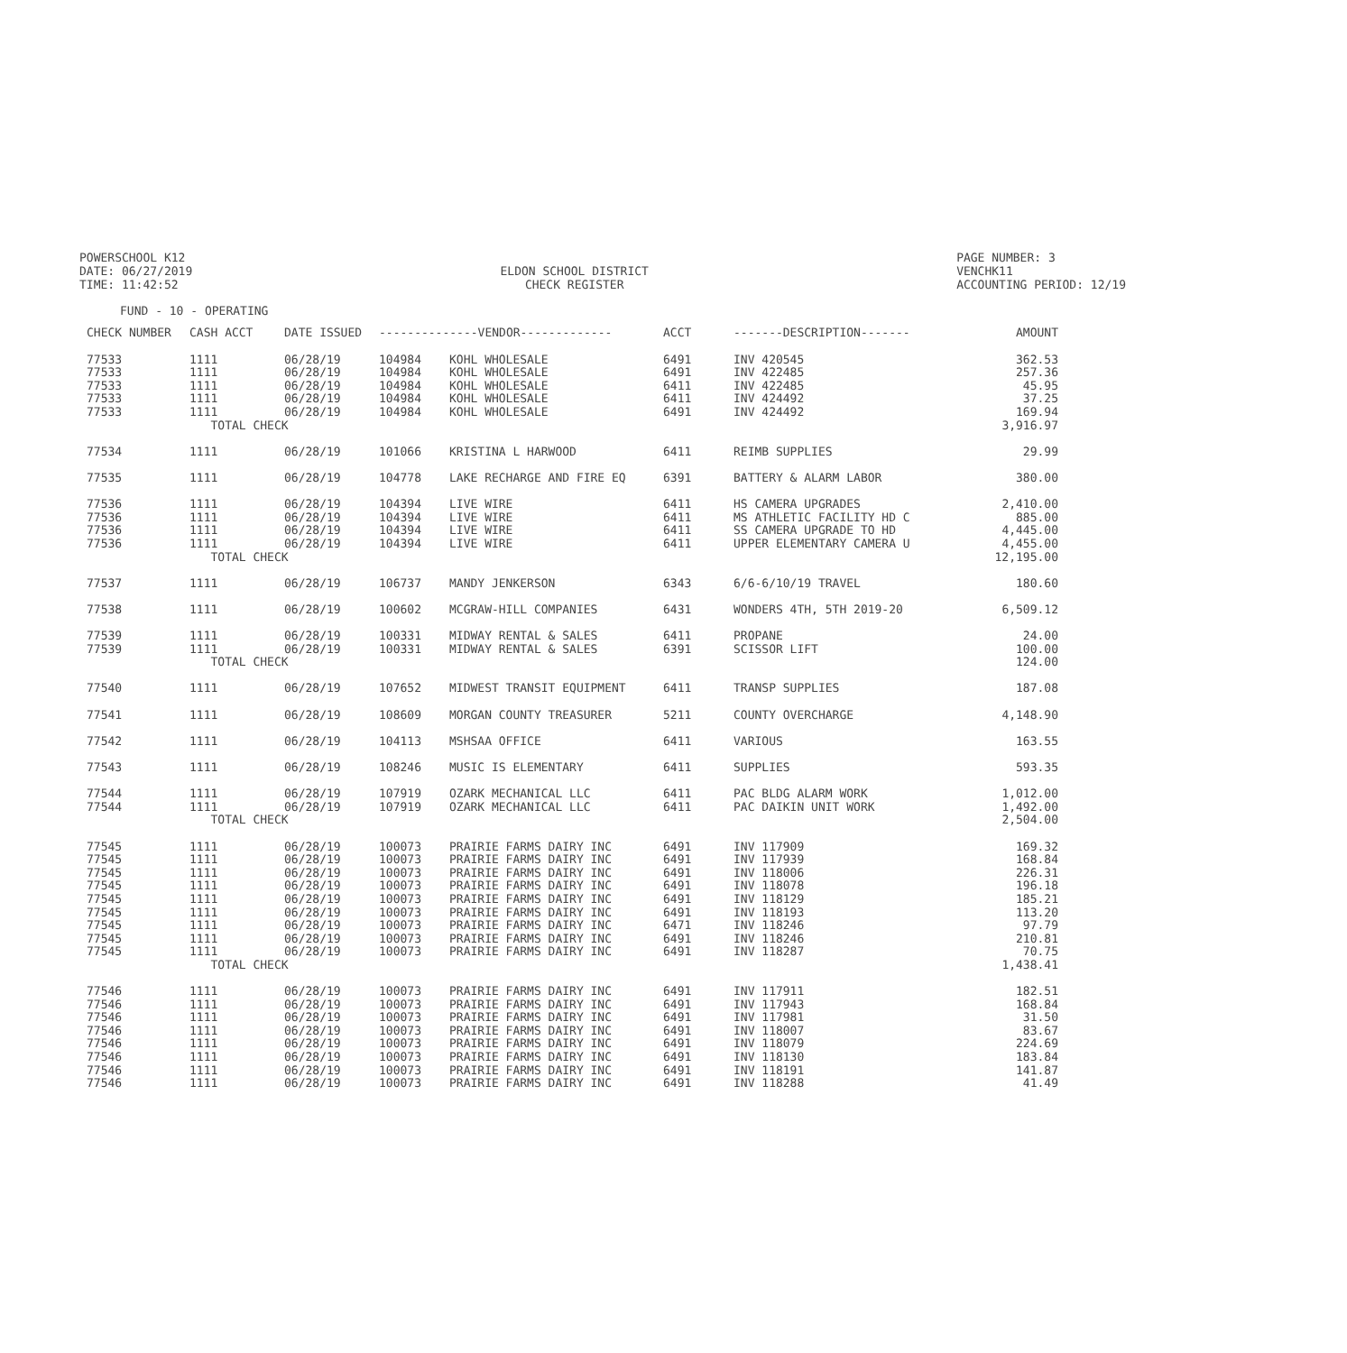POWERSCHOOL K12
DATE: 06/27/2019
TIME: 11:42:52
ELDON SCHOOL DISTRICT
CHECK REGISTER
PAGE NUMBER: 3
VENCHK11
ACCOUNTING PERIOD: 12/19
FUND - 10 - OPERATING
| CHECK NUMBER | CASH ACCT | DATE ISSUED | --------------VENDOR------------- | | ACCT | -------DESCRIPTION------- | AMOUNT |
| --- | --- | --- | --- | --- | --- | --- | --- |
| 77533 | 1111 | 06/28/19 | 104984 | KOHL WHOLESALE | 6491 | INV 420545 | 362.53 |
| 77533 | 1111 | 06/28/19 | 104984 | KOHL WHOLESALE | 6491 | INV 422485 | 257.36 |
| 77533 | 1111 | 06/28/19 | 104984 | KOHL WHOLESALE | 6411 | INV 422485 | 45.95 |
| 77533 | 1111 | 06/28/19 | 104984 | KOHL WHOLESALE | 6411 | INV 424492 | 37.25 |
| 77533 | 1111 | 06/28/19 | 104984 | KOHL WHOLESALE | 6491 | INV 424492 | 169.94 |
| | TOTAL CHECK | | | | | | 3,916.97 |
| 77534 | 1111 | 06/28/19 | 101066 | KRISTINA L HARWOOD | 6411 | REIMB SUPPLIES | 29.99 |
| 77535 | 1111 | 06/28/19 | 104778 | LAKE RECHARGE AND FIRE EQ | 6391 | BATTERY & ALARM LABOR | 380.00 |
| 77536 | 1111 | 06/28/19 | 104394 | LIVE WIRE | 6411 | HS CAMERA UPGRADES | 2,410.00 |
| 77536 | 1111 | 06/28/19 | 104394 | LIVE WIRE | 6411 | MS ATHLETIC FACILITY HD C | 885.00 |
| 77536 | 1111 | 06/28/19 | 104394 | LIVE WIRE | 6411 | SS CAMERA UPGRADE TO HD | 4,445.00 |
| 77536 | 1111 | 06/28/19 | 104394 | LIVE WIRE | 6411 | UPPER ELEMENTARY CAMERA U | 4,455.00 |
| | TOTAL CHECK | | | | | | 12,195.00 |
| 77537 | 1111 | 06/28/19 | 106737 | MANDY JENKERSON | 6343 | 6/6-6/10/19 TRAVEL | 180.60 |
| 77538 | 1111 | 06/28/19 | 100602 | MCGRAW-HILL COMPANIES | 6431 | WONDERS 4TH, 5TH 2019-20 | 6,509.12 |
| 77539 | 1111 | 06/28/19 | 100331 | MIDWAY RENTAL & SALES | 6411 | PROPANE | 24.00 |
| 77539 | 1111 | 06/28/19 | 100331 | MIDWAY RENTAL & SALES | 6391 | SCISSOR LIFT | 100.00 |
| | TOTAL CHECK | | | | | | 124.00 |
| 77540 | 1111 | 06/28/19 | 107652 | MIDWEST TRANSIT EQUIPMENT | 6411 | TRANSP SUPPLIES | 187.08 |
| 77541 | 1111 | 06/28/19 | 108609 | MORGAN COUNTY TREASURER | 5211 | COUNTY OVERCHARGE | 4,148.90 |
| 77542 | 1111 | 06/28/19 | 104113 | MSHSAA OFFICE | 6411 | VARIOUS | 163.55 |
| 77543 | 1111 | 06/28/19 | 108246 | MUSIC IS ELEMENTARY | 6411 | SUPPLIES | 593.35 |
| 77544 | 1111 | 06/28/19 | 107919 | OZARK MECHANICAL LLC | 6411 | PAC BLDG ALARM WORK | 1,012.00 |
| 77544 | 1111 | 06/28/19 | 107919 | OZARK MECHANICAL LLC | 6411 | PAC DAIKIN UNIT WORK | 1,492.00 |
| | TOTAL CHECK | | | | | | 2,504.00 |
| 77545 | 1111 | 06/28/19 | 100073 | PRAIRIE FARMS DAIRY INC | 6491 | INV 117909 | 169.32 |
| 77545 | 1111 | 06/28/19 | 100073 | PRAIRIE FARMS DAIRY INC | 6491 | INV 117939 | 168.84 |
| 77545 | 1111 | 06/28/19 | 100073 | PRAIRIE FARMS DAIRY INC | 6491 | INV 118006 | 226.31 |
| 77545 | 1111 | 06/28/19 | 100073 | PRAIRIE FARMS DAIRY INC | 6491 | INV 118078 | 196.18 |
| 77545 | 1111 | 06/28/19 | 100073 | PRAIRIE FARMS DAIRY INC | 6491 | INV 118129 | 185.21 |
| 77545 | 1111 | 06/28/19 | 100073 | PRAIRIE FARMS DAIRY INC | 6491 | INV 118193 | 113.20 |
| 77545 | 1111 | 06/28/19 | 100073 | PRAIRIE FARMS DAIRY INC | 6471 | INV 118246 | 97.79 |
| 77545 | 1111 | 06/28/19 | 100073 | PRAIRIE FARMS DAIRY INC | 6491 | INV 118246 | 210.81 |
| 77545 | 1111 | 06/28/19 | 100073 | PRAIRIE FARMS DAIRY INC | 6491 | INV 118287 | 70.75 |
| | TOTAL CHECK | | | | | | 1,438.41 |
| 77546 | 1111 | 06/28/19 | 100073 | PRAIRIE FARMS DAIRY INC | 6491 | INV 117911 | 182.51 |
| 77546 | 1111 | 06/28/19 | 100073 | PRAIRIE FARMS DAIRY INC | 6491 | INV 117943 | 168.84 |
| 77546 | 1111 | 06/28/19 | 100073 | PRAIRIE FARMS DAIRY INC | 6491 | INV 117981 | 31.50 |
| 77546 | 1111 | 06/28/19 | 100073 | PRAIRIE FARMS DAIRY INC | 6491 | INV 118007 | 83.67 |
| 77546 | 1111 | 06/28/19 | 100073 | PRAIRIE FARMS DAIRY INC | 6491 | INV 118079 | 224.69 |
| 77546 | 1111 | 06/28/19 | 100073 | PRAIRIE FARMS DAIRY INC | 6491 | INV 118130 | 183.84 |
| 77546 | 1111 | 06/28/19 | 100073 | PRAIRIE FARMS DAIRY INC | 6491 | INV 118191 | 141.87 |
| 77546 | 1111 | 06/28/19 | 100073 | PRAIRIE FARMS DAIRY INC | 6491 | INV 118288 | 41.49 |